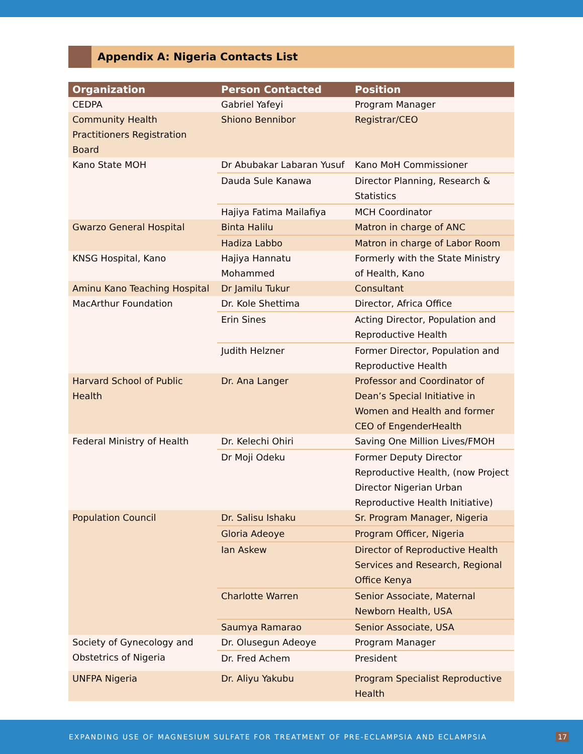Appendix A: Nigeria Contacts List
| Organization | Person Contacted | Position |
| --- | --- | --- |
| CEDPA | Gabriel Yafeyi | Program Manager |
| Community Health Practitioners Registration Board | Shiono Bennibor | Registrar/CEO |
| Kano State MOH | Dr Abubakar Labaran Yusuf | Kano MoH Commissioner |
| | Dauda Sule Kanawa | Director Planning, Research & Statistics |
| | Hajiya Fatima Mailafiya | MCH Coordinator |
| Gwarzo General Hospital | Binta Halilu | Matron in charge of ANC |
| | Hadiza Labbo | Matron in charge of Labor Room |
| KNSG Hospital, Kano | Hajiya Hannatu Mohammed | Formerly with the State Ministry of Health, Kano |
| Aminu Kano Teaching Hospital | Dr Jamilu Tukur | Consultant |
| MacArthur Foundation | Dr. Kole Shettima | Director, Africa Office |
| | Erin Sines | Acting Director, Population and Reproductive Health |
| | Judith Helzner | Former Director, Population and Reproductive Health |
| Harvard School of Public Health | Dr. Ana Langer | Professor and Coordinator of Dean’s Special Initiative in Women and Health and former CEO of EngenderHealth |
| Federal Ministry of Health | Dr. Kelechi Ohiri | Saving One Million Lives/FMOH |
| | Dr Moji Odeku | Former Deputy Director Reproductive Health, (now Project Director Nigerian Urban Reproductive Health Initiative) |
| Population Council | Dr. Salisu Ishaku | Sr. Program Manager, Nigeria |
| | Gloria Adeoye | Program Officer, Nigeria |
| | Ian Askew | Director of Reproductive Health Services and Research, Regional Office Kenya |
| | Charlotte Warren | Senior Associate, Maternal Newborn Health, USA |
| | Saumya Ramarao | Senior Associate, USA |
| Society of Gynecology and Obstetrics of Nigeria | Dr. Olusegun Adeoye | Program Manager |
| | Dr. Fred Achem | President |
| UNFPA Nigeria | Dr. Aliyu Yakubu | Program Specialist Reproductive Health |
EXPANDING USE OF MAGNESIUM SULFATE FOR TREATMENT OF PRE-ECLAMPSIA AND ECLAMPSIA 17